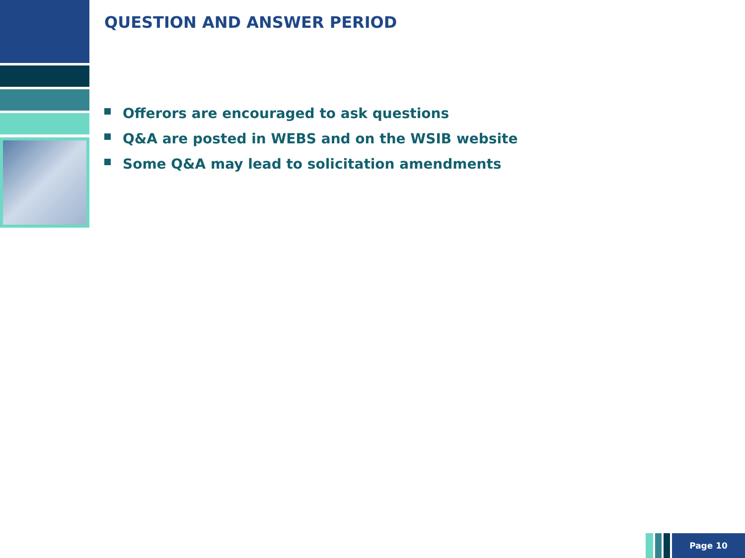QUESTION AND ANSWER PERIOD
Offerors are encouraged to ask questions
Q&A are posted in WEBS and on the WSIB website
Some Q&A may lead to solicitation amendments
Page 10